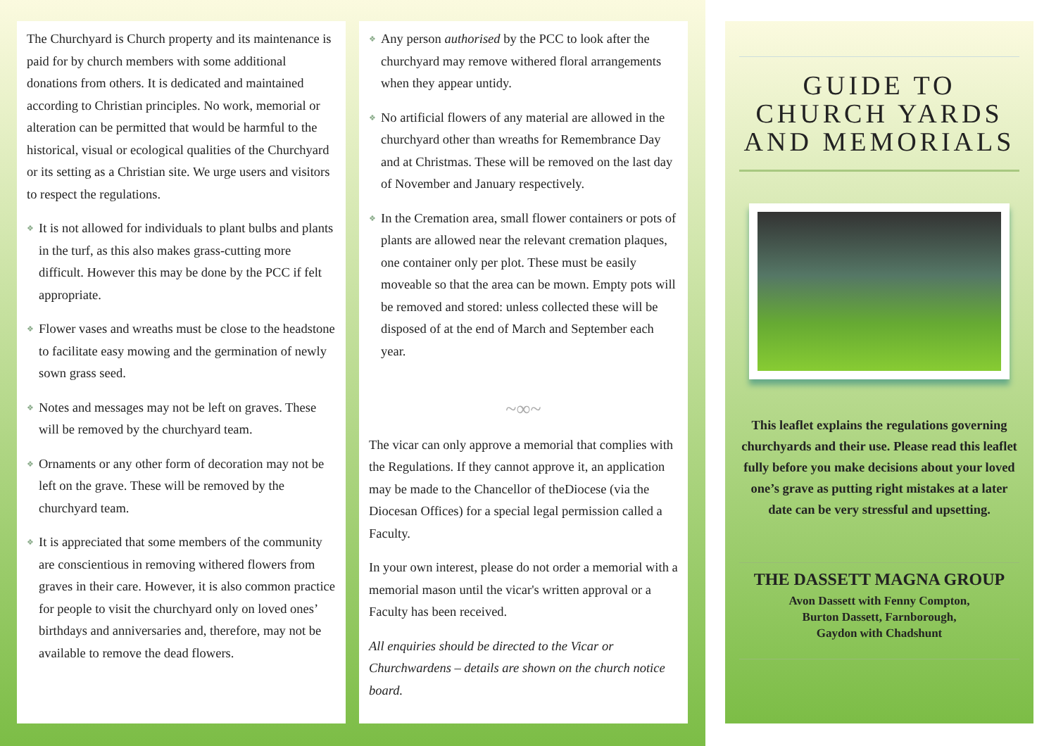The Churchyard is Church property and its maintenance is paid for by church members with some additional donations from others. It is dedicated and maintained according to Christian principles. No work, memorial or alteration can be permitted that would be harmful to the historical, visual or ecological qualities of the Churchyard or its setting as a Christian site. We urge users and visitors to respect the regulations.
❖ It is not allowed for individuals to plant bulbs and plants in the turf, as this also makes grass-cutting more difficult. However this may be done by the PCC if felt appropriate.
❖ Flower vases and wreaths must be close to the headstone to facilitate easy mowing and the germination of newly sown grass seed.
❖ Notes and messages may not be left on graves. These will be removed by the churchyard team.
❖ Ornaments or any other form of decoration may not be left on the grave. These will be removed by the churchyard team.
❖ It is appreciated that some members of the community are conscientious in removing withered flowers from graves in their care. However, it is also common practice for people to visit the churchyard only on loved ones’ birthdays and anniversaries and, therefore, may not be available to remove the dead flowers.
❖ Any person authorised by the PCC to look after the churchyard may remove withered floral arrangements when they appear untidy.
❖ No artificial flowers of any material are allowed in the churchyard other than wreaths for Remembrance Day and at Christmas. These will be removed on the last day of November and January respectively.
❖ In the Cremation area, small flower containers or pots of plants are allowed near the relevant cremation plaques, one container only per plot. These must be easily moveable so that the area can be mown. Empty pots will be removed and stored: unless collected these will be disposed of at the end of March and September each year.
~∞~
The vicar can only approve a memorial that complies with the Regulations. If they cannot approve it, an application may be made to the Chancellor of theDiocese (via the Diocesan Offices) for a special legal permission called a Faculty.
In your own interest, please do not order a memorial with a memorial mason until the vicar's written approval or a Faculty has been received.
All enquiries should be directed to the Vicar or Churchwardens – details are shown on the church notice board.
GUIDE TO CHURCH YARDS AND MEMORIALS
This leaflet explains the regulations governing churchyards and their use. Please read this leaflet fully before you make decisions about your loved one’s grave as putting right mistakes at a later date can be very stressful and upsetting.
THE DASSETT MAGNA GROUP
Avon Dassett with Fenny Compton,
Burton Dassett, Farnborough,
Gaydon with Chadshunt